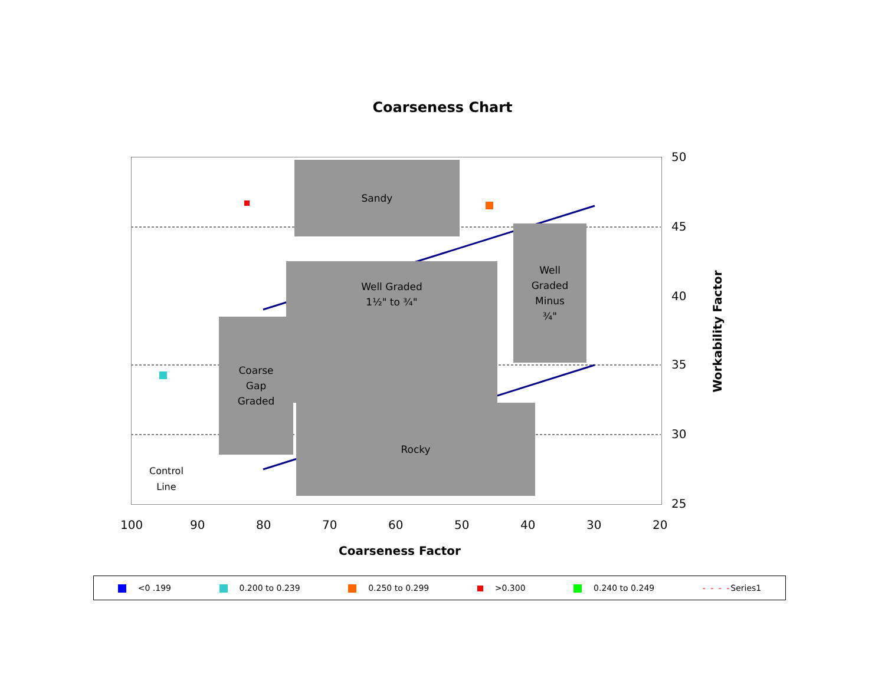Coarseness Chart
Sandy
Well Graded
1½" to ¾"
Well
Graded
Minus
¾"
Coarse
Gap
Graded
Rocky
Control
Line
50
45
40
35
30
25
100 90 80 70 60 50 40 30 20
Coarseness Factor
Workability Factor
<0 .199 0.200 to 0.239 0.250 to 0.299 >0.300 0.240 to 0.249 - - - -Series1